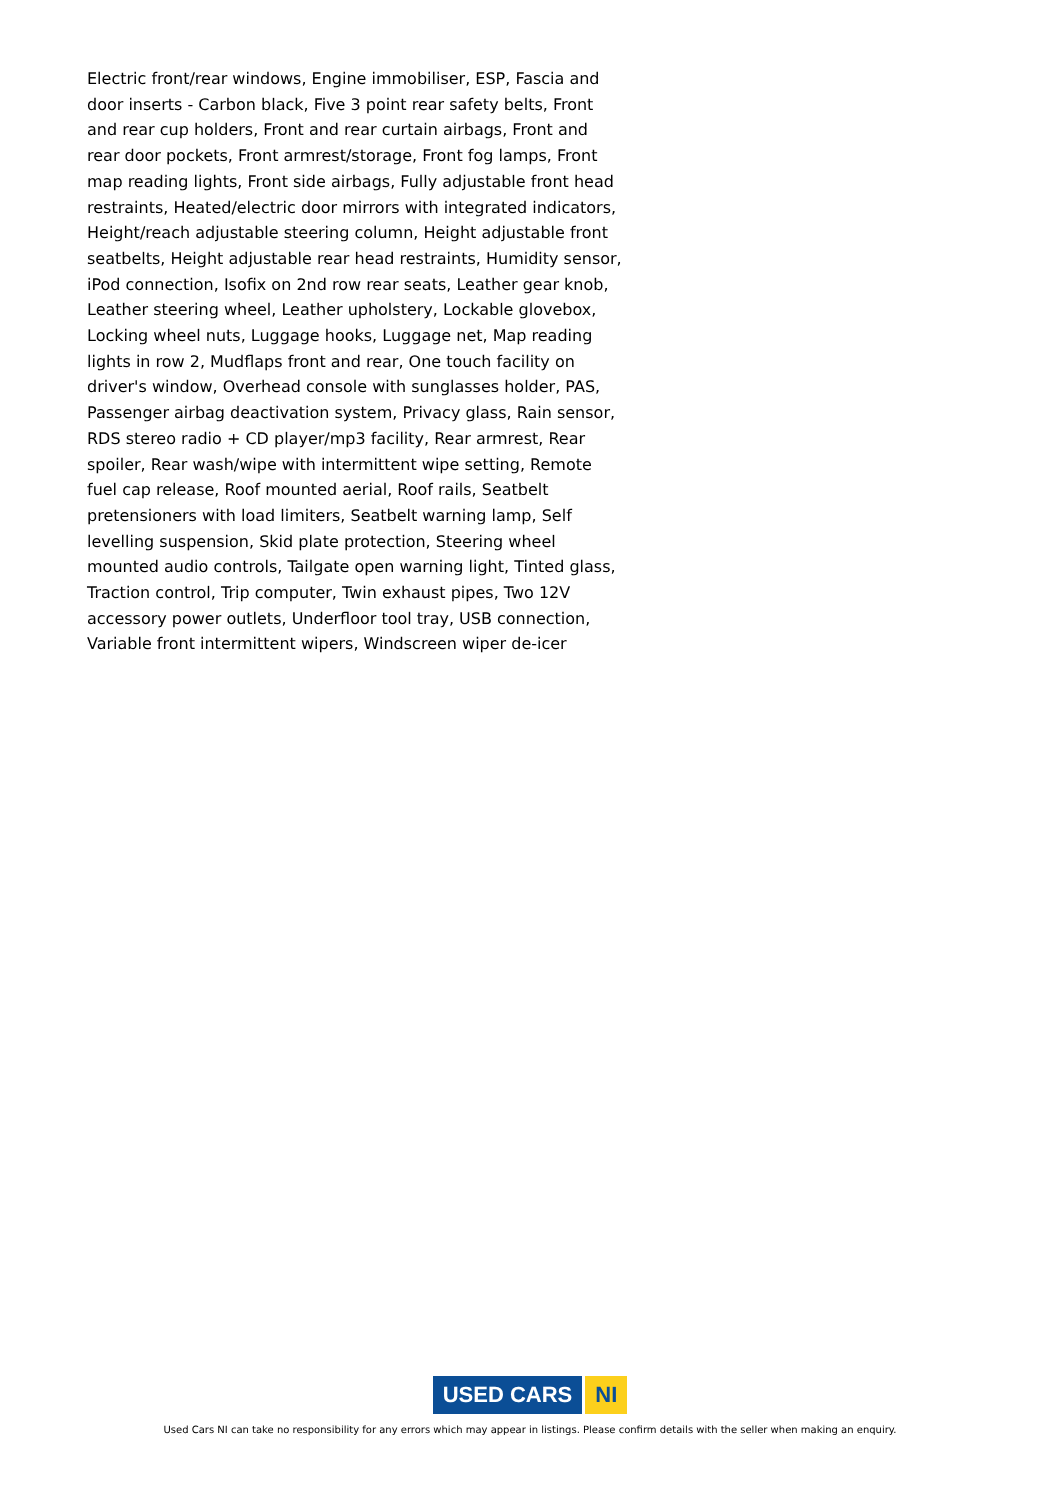Electric front/rear windows, Engine immobiliser, ESP, Fascia and door inserts - Carbon black, Five 3 point rear safety belts, Front and rear cup holders, Front and rear curtain airbags, Front and rear door pockets, Front armrest/storage, Front fog lamps, Front map reading lights, Front side airbags, Fully adjustable front head restraints, Heated/electric door mirrors with integrated indicators, Height/reach adjustable steering column, Height adjustable front seatbelts, Height adjustable rear head restraints, Humidity sensor, iPod connection, Isofix on 2nd row rear seats, Leather gear knob, Leather steering wheel, Leather upholstery, Lockable glovebox, Locking wheel nuts, Luggage hooks, Luggage net, Map reading lights in row 2, Mudflaps front and rear, One touch facility on driver's window, Overhead console with sunglasses holder, PAS, Passenger airbag deactivation system, Privacy glass, Rain sensor, RDS stereo radio + CD player/mp3 facility, Rear armrest, Rear spoiler, Rear wash/wipe with intermittent wipe setting, Remote fuel cap release, Roof mounted aerial, Roof rails, Seatbelt pretensioners with load limiters, Seatbelt warning lamp, Self levelling suspension, Skid plate protection, Steering wheel mounted audio controls, Tailgate open warning light, Tinted glass, Traction control, Trip computer, Twin exhaust pipes, Two 12V accessory power outlets, Underfloor tool tray, USB connection, Variable front intermittent wipers, Windscreen wiper de-icer
USED CARS NI
Used Cars NI can take no responsibility for any errors which may appear in listings. Please confirm details with the seller when making an enquiry.